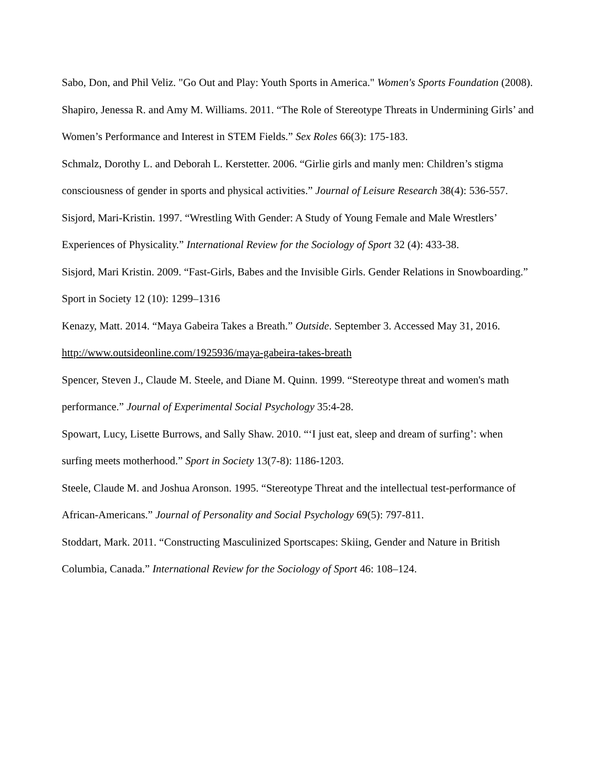Sabo, Don, and Phil Veliz. "Go Out and Play: Youth Sports in America." Women's Sports Foundation (2008).
Shapiro, Jenessa R. and Amy M. Williams. 2011. “The Role of Stereotype Threats in Undermining Girls’ and Women’s Performance and Interest in STEM Fields.” Sex Roles 66(3): 175-183.
Schmalz, Dorothy L. and Deborah L. Kerstetter. 2006. “Girlie girls and manly men: Children’s stigma consciousness of gender in sports and physical activities.” Journal of Leisure Research 38(4): 536-557.
Sisjord, Mari-Kristin. 1997. “Wrestling With Gender: A Study of Young Female and Male Wrestlers’ Experiences of Physicality.” International Review for the Sociology of Sport 32 (4): 433-38.
Sisjord, Mari Kristin. 2009. “Fast-Girls, Babes and the Invisible Girls. Gender Relations in Snowboarding.” Sport in Society 12 (10): 1299–1316
Kenazy, Matt. 2014. “Maya Gabeira Takes a Breath.” Outside. September 3. Accessed May 31, 2016. http://www.outsideonline.com/1925936/maya-gabeira-takes-breath
Spencer, Steven J., Claude M. Steele, and Diane M. Quinn. 1999. “Stereotype threat and women's math performance.” Journal of Experimental Social Psychology 35:4-28.
Spowart, Lucy, Lisette Burrows, and Sally Shaw. 2010. “‘I just eat, sleep and dream of surfing’: when surfing meets motherhood.” Sport in Society 13(7-8): 1186-1203.
Steele, Claude M. and Joshua Aronson. 1995. “Stereotype Threat and the intellectual test-performance of African-Americans.” Journal of Personality and Social Psychology 69(5): 797-811.
Stoddart, Mark. 2011. “Constructing Masculinized Sportscapes: Skiing, Gender and Nature in British Columbia, Canada.” International Review for the Sociology of Sport 46: 108–124.